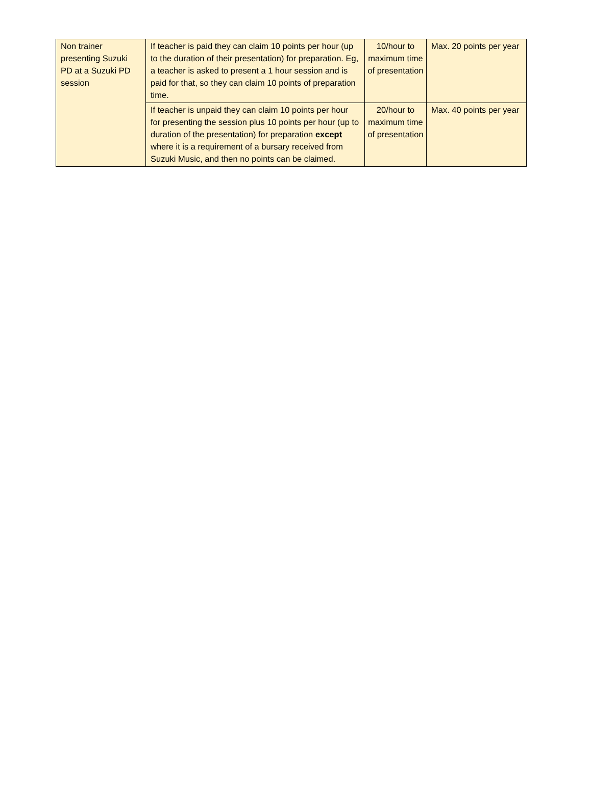| Non trainer presenting Suzuki PD at a Suzuki PD session | If teacher is paid they can claim 10 points per hour (up to the duration of their presentation) for preparation. Eg, a teacher is asked to present a 1 hour session and is paid for that, so they can claim 10 points of preparation time. | 10/hour to maximum time of presentation | Max. 20 points per year |
| | If teacher is unpaid they can claim 10 points per hour for presenting the session plus 10 points per hour (up to duration of the presentation) for preparation except where it is a requirement of a bursary received from Suzuki Music, and then no points can be claimed. | 20/hour to maximum time of presentation | Max. 40 points per year |